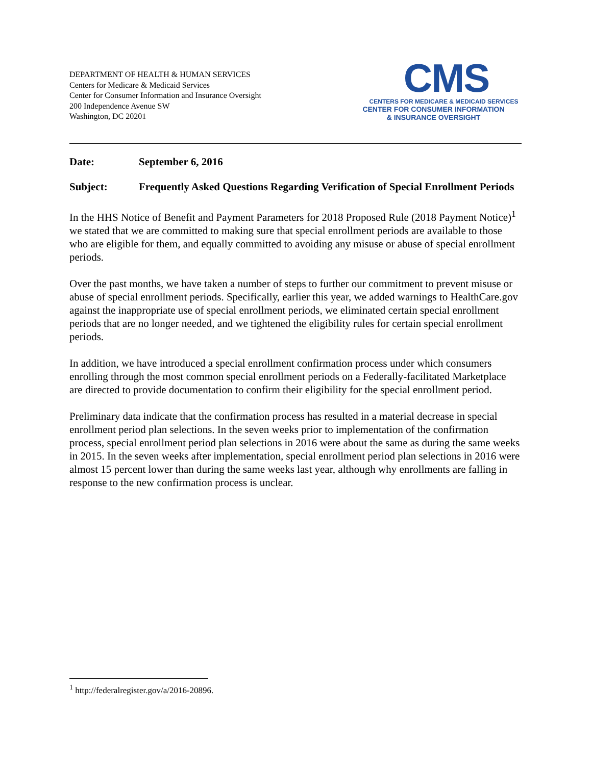DEPARTMENT OF HEALTH & HUMAN SERVICES
Centers for Medicare & Medicaid Services
Center for Consumer Information and Insurance Oversight
200 Independence Avenue SW
Washington, DC 20201
CMS
CENTERS FOR MEDICARE & MEDICAID SERVICES
CENTER FOR CONSUMER INFORMATION
& INSURANCE OVERSIGHT
Date: September 6, 2016
Subject: Frequently Asked Questions Regarding Verification of Special Enrollment Periods
In the HHS Notice of Benefit and Payment Parameters for 2018 Proposed Rule (2018 Payment Notice)<sup>1</sup> we stated that we are committed to making sure that special enrollment periods are available to those who are eligible for them, and equally committed to avoiding any misuse or abuse of special enrollment periods.
Over the past months, we have taken a number of steps to further our commitment to prevent misuse or abuse of special enrollment periods. Specifically, earlier this year, we added warnings to HealthCare.gov against the inappropriate use of special enrollment periods, we eliminated certain special enrollment periods that are no longer needed, and we tightened the eligibility rules for certain special enrollment periods.
In addition, we have introduced a special enrollment confirmation process under which consumers enrolling through the most common special enrollment periods on a Federally-facilitated Marketplace are directed to provide documentation to confirm their eligibility for the special enrollment period.
Preliminary data indicate that the confirmation process has resulted in a material decrease in special enrollment period plan selections. In the seven weeks prior to implementation of the confirmation process, special enrollment period plan selections in 2016 were about the same as during the same weeks in 2015. In the seven weeks after implementation, special enrollment period plan selections in 2016 were almost 15 percent lower than during the same weeks last year, although why enrollments are falling in response to the new confirmation process is unclear.
<sup>1</sup> http://federalregister.gov/a/2016-20896.